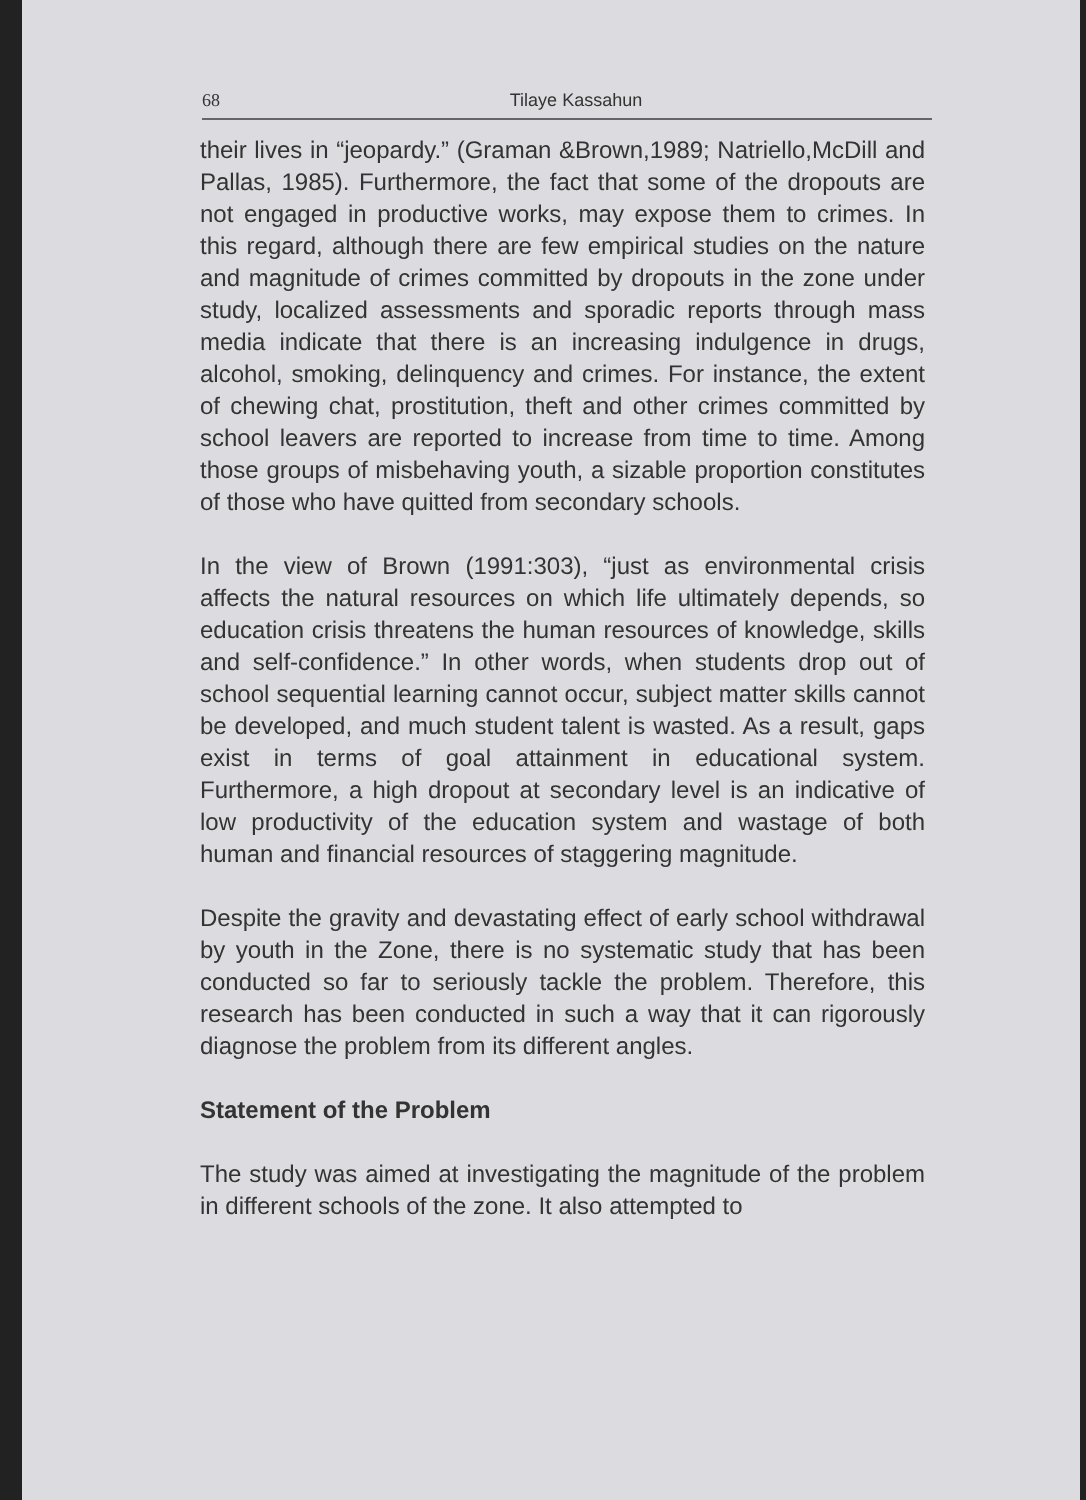68
Tilaye Kassahun
their lives in “jeopardy.” (Graman &Brown,1989; Natriello,McDill and Pallas, 1985). Furthermore, the fact that some of the dropouts are not engaged in productive works, may expose them to crimes. In this regard, although there are few empirical studies on the nature and magnitude of crimes committed by dropouts in the zone under study, localized assessments and sporadic reports through mass media indicate that there is an increasing indulgence in drugs, alcohol, smoking, delinquency and crimes. For instance, the extent of chewing chat, prostitution, theft and other crimes committed by school leavers are reported to increase from time to time. Among those groups of misbehaving youth, a sizable proportion constitutes of those who have quitted from secondary schools.
In the view of Brown (1991:303), “just as environmental crisis affects the natural resources on which life ultimately depends, so education crisis threatens the human resources of knowledge, skills and self-confidence.” In other words, when students drop out of school sequential learning cannot occur, subject matter skills cannot be developed, and much student talent is wasted. As a result, gaps exist in terms of goal attainment in educational system. Furthermore, a high dropout at secondary level is an indicative of low productivity of the education system and wastage of both human and financial resources of staggering magnitude.
Despite the gravity and devastating effect of early school withdrawal by youth in the Zone, there is no systematic study that has been conducted so far to seriously tackle the problem. Therefore, this research has been conducted in such a way that it can rigorously diagnose the problem from its different angles.
Statement of the Problem
The study was aimed at investigating the magnitude of the problem in different schools of the zone. It also attempted to